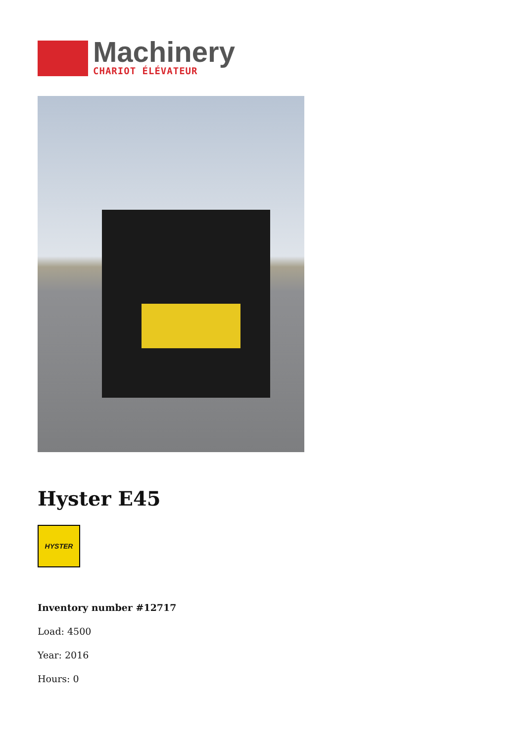Machinery
CHARIOT ÉLÉVATEUR
Hyster E45
HYSTER
Inventory number #12717
Load: 4500
Year: 2016
Hours: 0